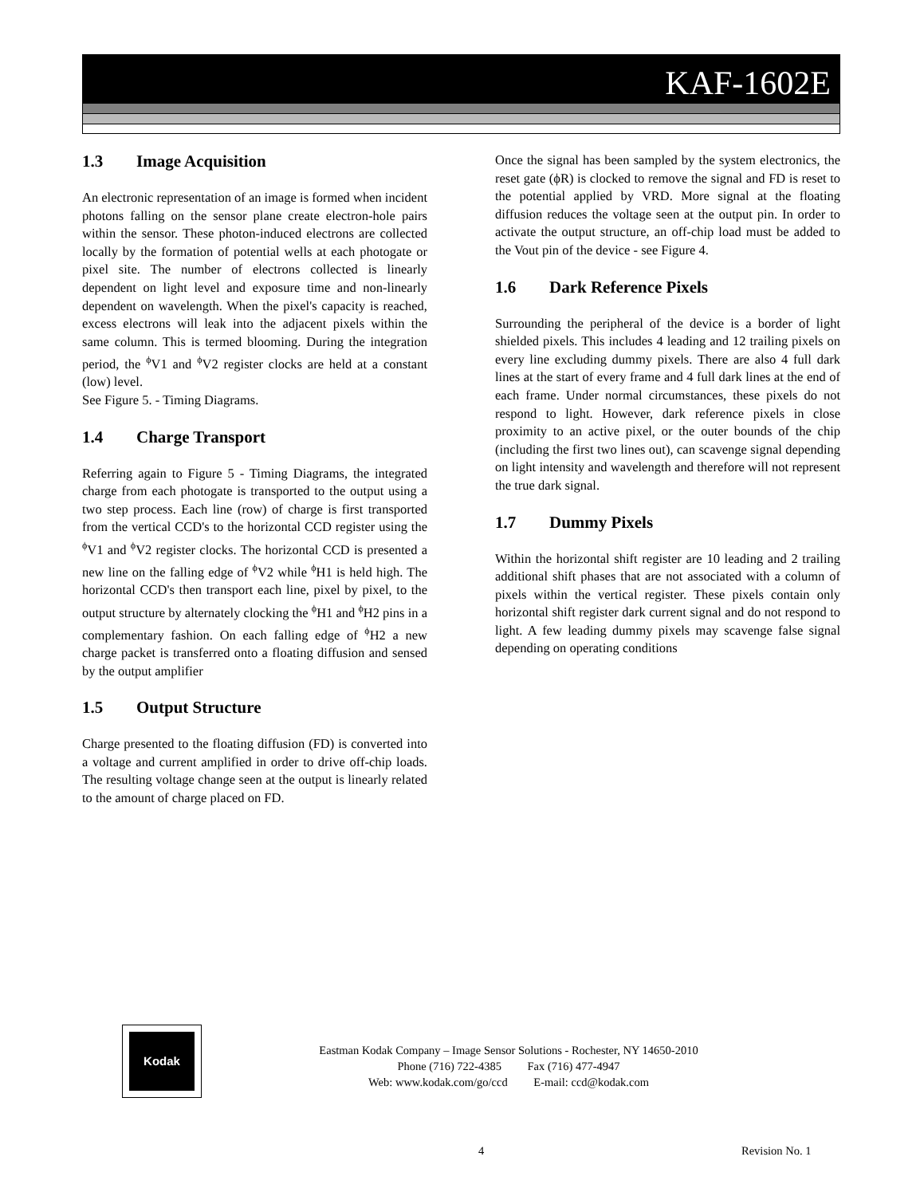KAF-1602E
1.3 Image Acquisition
An electronic representation of an image is formed when incident photons falling on the sensor plane create electron-hole pairs within the sensor. These photon-induced electrons are collected locally by the formation of potential wells at each photogate or pixel site. The number of electrons collected is linearly dependent on light level and exposure time and non-linearly dependent on wavelength. When the pixel's capacity is reached, excess electrons will leak into the adjacent pixels within the same column. This is termed blooming. During the integration period, the <sup>ϕ</sup>V1 and <sup>ϕ</sup>V2 register clocks are held at a constant (low) level.
See Figure 5. - Timing Diagrams.
1.4 Charge Transport
Referring again to Figure 5 - Timing Diagrams, the integrated charge from each photogate is transported to the output using a two step process. Each line (row) of charge is first transported from the vertical CCD's to the horizontal CCD register using the <sup>ϕ</sup>V1 and <sup>ϕ</sup>V2 register clocks. The horizontal CCD is presented a new line on the falling edge of <sup>ϕ</sup>V2 while <sup>ϕ</sup>H1 is held high. The horizontal CCD's then transport each line, pixel by pixel, to the output structure by alternately clocking the <sup>ϕ</sup>H1 and <sup>ϕ</sup>H2 pins in a complementary fashion. On each falling edge of <sup>ϕ</sup>H2 a new charge packet is transferred onto a floating diffusion and sensed by the output amplifier
1.5 Output Structure
Charge presented to the floating diffusion (FD) is converted into a voltage and current amplified in order to drive off-chip loads. The resulting voltage change seen at the output is linearly related to the amount of charge placed on FD.
Once the signal has been sampled by the system electronics, the reset gate (ϕR) is clocked to remove the signal and FD is reset to the potential applied by VRD. More signal at the floating diffusion reduces the voltage seen at the output pin. In order to activate the output structure, an off-chip load must be added to the Vout pin of the device - see Figure 4.
1.6 Dark Reference Pixels
Surrounding the peripheral of the device is a border of light shielded pixels. This includes 4 leading and 12 trailing pixels on every line excluding dummy pixels. There are also 4 full dark lines at the start of every frame and 4 full dark lines at the end of each frame. Under normal circumstances, these pixels do not respond to light. However, dark reference pixels in close proximity to an active pixel, or the outer bounds of the chip (including the first two lines out), can scavenge signal depending on light intensity and wavelength and therefore will not represent the true dark signal.
1.7 Dummy Pixels
Within the horizontal shift register are 10 leading and 2 trailing additional shift phases that are not associated with a column of pixels within the vertical register. These pixels contain only horizontal shift register dark current signal and do not respond to light. A few leading dummy pixels may scavenge false signal depending on operating conditions
Kodak
Eastman Kodak Company – Image Sensor Solutions - Rochester, NY 14650-2010
Phone (716) 722-4385 Fax (716) 477-4947
Web: www.kodak.com/go/ccd E-mail: ccd@kodak.com
4 Revision No. 1